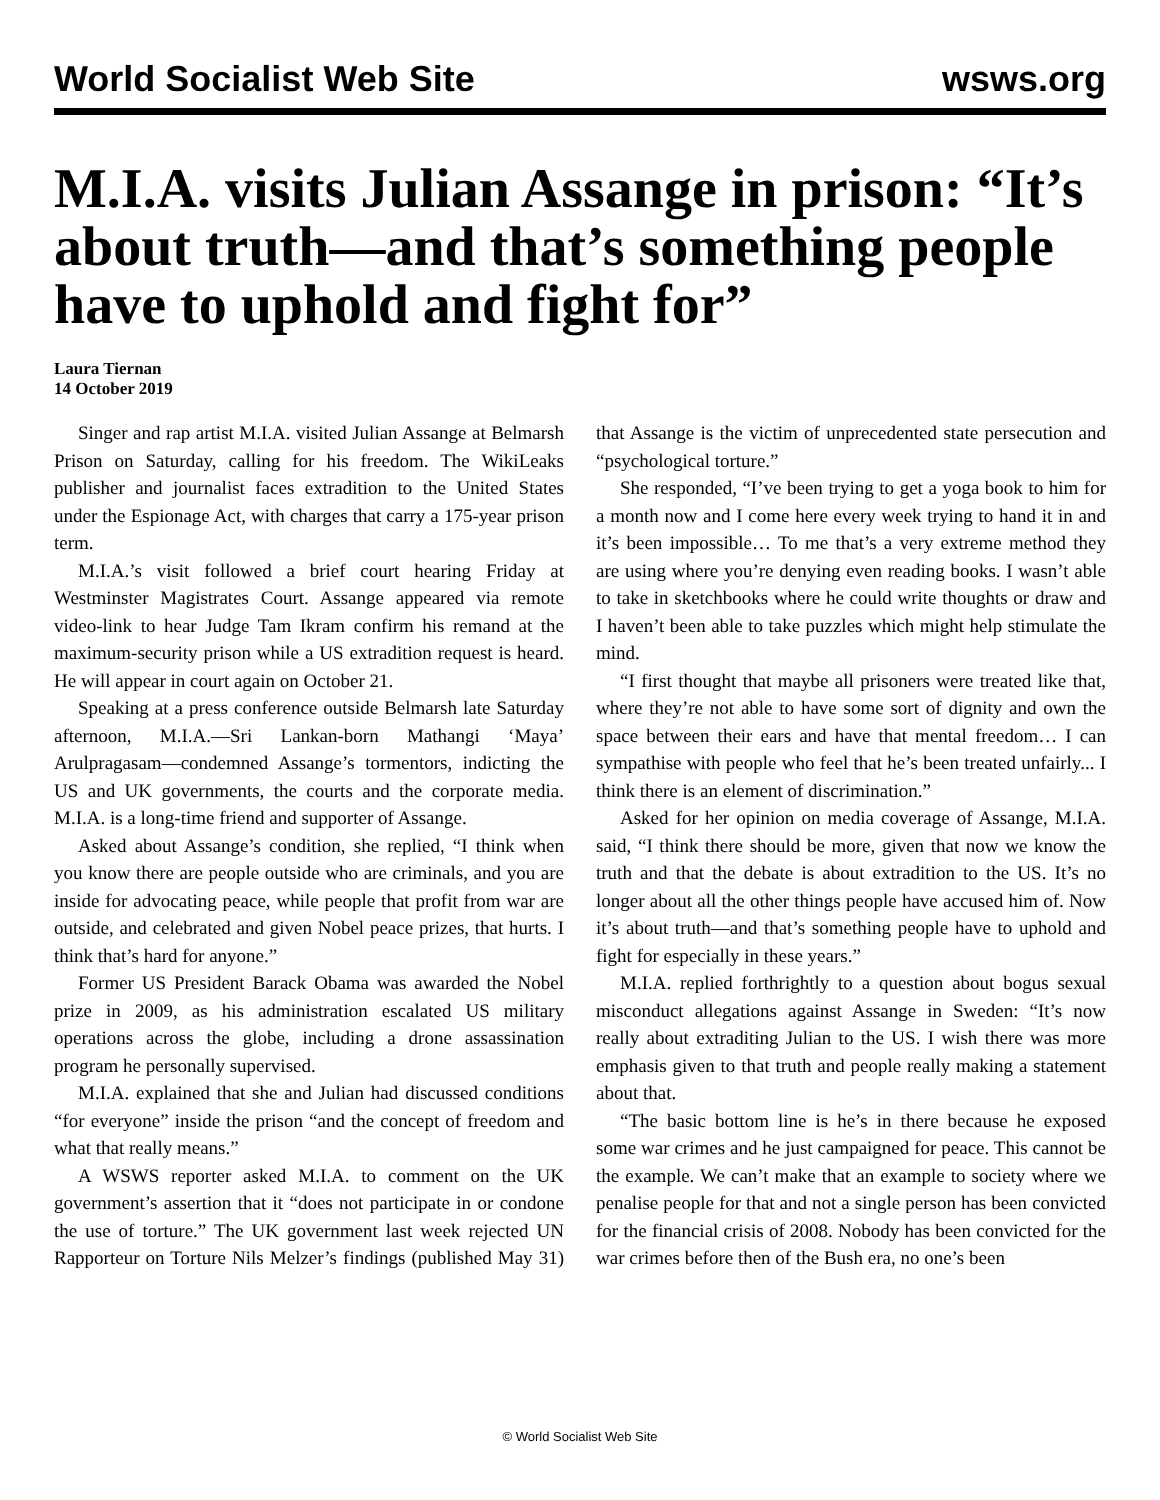World Socialist Web Site wsws.org
M.I.A. visits Julian Assange in prison: “It’s about truth—and that’s something people have to uphold and fight for”
Laura Tiernan
14 October 2019
Singer and rap artist M.I.A. visited Julian Assange at Belmarsh Prison on Saturday, calling for his freedom. The WikiLeaks publisher and journalist faces extradition to the United States under the Espionage Act, with charges that carry a 175-year prison term.
M.I.A.’s visit followed a brief court hearing Friday at Westminster Magistrates Court. Assange appeared via remote video-link to hear Judge Tam Ikram confirm his remand at the maximum-security prison while a US extradition request is heard. He will appear in court again on October 21.
Speaking at a press conference outside Belmarsh late Saturday afternoon, M.I.A.—Sri Lankan-born Mathangi ‘Maya’ Arulpragasam—condemned Assange’s tormentors, indicting the US and UK governments, the courts and the corporate media. M.I.A. is a long-time friend and supporter of Assange.
Asked about Assange’s condition, she replied, “I think when you know there are people outside who are criminals, and you are inside for advocating peace, while people that profit from war are outside, and celebrated and given Nobel peace prizes, that hurts. I think that’s hard for anyone.”
Former US President Barack Obama was awarded the Nobel prize in 2009, as his administration escalated US military operations across the globe, including a drone assassination program he personally supervised.
M.I.A. explained that she and Julian had discussed conditions “for everyone” inside the prison “and the concept of freedom and what that really means.”
A WSWS reporter asked M.I.A. to comment on the UK government’s assertion that it “does not participate in or condone the use of torture.” The UK government last week rejected UN Rapporteur on Torture Nils Melzer’s findings (published May 31) that Assange is the victim of unprecedented state persecution and “psychological torture.”
She responded, “I’ve been trying to get a yoga book to him for a month now and I come here every week trying to hand it in and it’s been impossible… To me that’s a very extreme method they are using where you’re denying even reading books. I wasn’t able to take in sketchbooks where he could write thoughts or draw and I haven’t been able to take puzzles which might help stimulate the mind.
“I first thought that maybe all prisoners were treated like that, where they’re not able to have some sort of dignity and own the space between their ears and have that mental freedom… I can sympathise with people who feel that he’s been treated unfairly... I think there is an element of discrimination.”
Asked for her opinion on media coverage of Assange, M.I.A. said, “I think there should be more, given that now we know the truth and that the debate is about extradition to the US. It’s no longer about all the other things people have accused him of. Now it’s about truth—and that’s something people have to uphold and fight for especially in these years.”
M.I.A. replied forthrightly to a question about bogus sexual misconduct allegations against Assange in Sweden: “It’s now really about extraditing Julian to the US. I wish there was more emphasis given to that truth and people really making a statement about that.
“The basic bottom line is he’s in there because he exposed some war crimes and he just campaigned for peace. This cannot be the example. We can’t make that an example to society where we penalise people for that and not a single person has been convicted for the financial crisis of 2008. Nobody has been convicted for the war crimes before then of the Bush era, no one’s been
© World Socialist Web Site